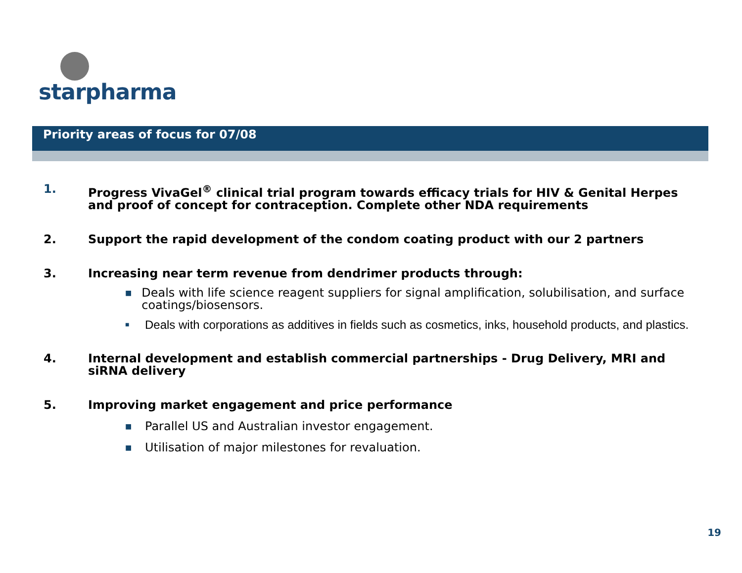starpharma
Priority areas of focus for 07/08
1. Progress VivaGel<sup>®</sup> clinical trial program towards efficacy trials for HIV & Genital Herpes and proof of concept for contraception. Complete other NDA requirements
2. Support the rapid development of the condom coating product with our 2 partners
3. Increasing near term revenue from dendrimer products through:
■ Deals with life science reagent suppliers for signal amplification, solubilisation, and surface coatings/biosensors.
■ Deals with corporations as additives in fields such as cosmetics, inks, household products, and plastics.
4. Internal development and establish commercial partnerships - Drug Delivery, MRI and siRNA delivery
5. Improving market engagement and price performance
■ Parallel US and Australian investor engagement.
■ Utilisation of major milestones for revaluation.
19